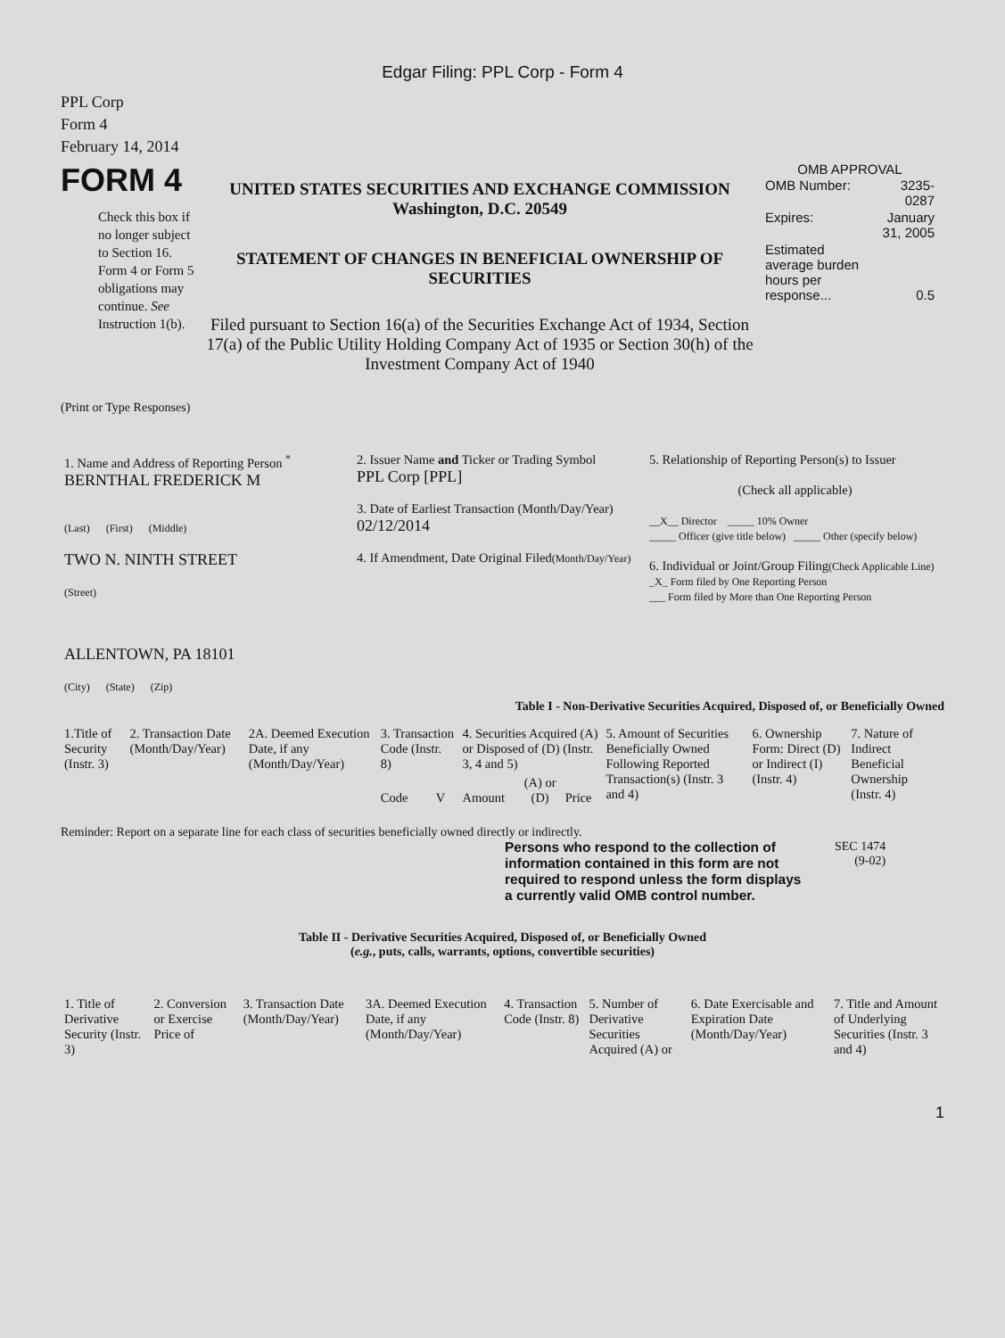Edgar Filing: PPL Corp - Form 4
PPL Corp
Form 4
February 14, 2014
FORM 4
Check this box if no longer subject to Section 16. Form 4 or Form 5 obligations may continue. See Instruction 1(b).
UNITED STATES SECURITIES AND EXCHANGE COMMISSION
Washington, D.C. 20549
STATEMENT OF CHANGES IN BENEFICIAL OWNERSHIP OF SECURITIES
Filed pursuant to Section 16(a) of the Securities Exchange Act of 1934, Section 17(a) of the Public Utility Holding Company Act of 1935 or Section 30(h) of the Investment Company Act of 1940
OMB APPROVAL
| OMB Number: | 3235-0287 |
| Expires: | January 31, 2005 |
| Estimated average burden hours per response... | 0.5 |
(Print or Type Responses)
| 1. Name and Address of Reporting Person <sup>*</sup> BERNTHAL FREDERICK M (Last) (First) (Middle) TWO N. NINTH STREET (Street) ALLENTOWN, PA 18101 (City) (State) (Zip) | 2. Issuer Name and Ticker or Trading Symbol PPL Corp [PPL] 3. Date of Earliest Transaction (Month/Day/Year) 02/12/2014 4. If Amendment, Date Original Filed (Month/Day/Year) | 5. Relationship of Reporting Person(s) to Issuer (Check all applicable) __X__ Director _____ 10% Owner _____ Officer (give title below) _____ Other (specify below) 6. Individual or Joint/Group Filing (Check Applicable Line) _X_ Form filed by One Reporting Person ___ Form filed by More than One Reporting Person |
Table I - Non-Derivative Securities Acquired, Disposed of, or Beneficially Owned
| 1.Title of Security (Instr. 3) | 2. Transaction Date (Month/Day/Year) | 2A. Deemed Execution Date, if any (Month/Day/Year) | 3. Transaction Code (Instr. 8) | | 4. Securities Acquired (A) or Disposed of (D) (Instr. 3, 4 and 5) | | | 5. Amount of Securities Beneficially Owned Following Reported Transaction(s) (Instr. 3 and 4) | 6. Ownership Form: Direct (D) or Indirect (I) (Instr. 4) | 7. Nature of Indirect Beneficial Ownership (Instr. 4) |
| --- | --- | --- | --- | --- | --- | --- | --- | --- | --- | --- |
| | | | Code | V | Amount | (A) or (D) | Price | | | |
Reminder: Report on a separate line for each class of securities beneficially owned directly or indirectly.
Persons who respond to the collection of information contained in this form are not required to respond unless the form displays a currently valid OMB control number.
SEC 1474
(9-02)
Table II - Derivative Securities Acquired, Disposed of, or Beneficially Owned
(e.g., puts, calls, warrants, options, convertible securities)
| 1. Title of Derivative Security (Instr. 3) | 2. Conversion or Exercise Price of | 3. Transaction Date (Month/Day/Year) | 3A. Deemed Execution Date, if any (Month/Day/Year) | 4. Transaction Code (Instr. 8) | 5. Number of Derivative Securities Acquired (A) or | 6. Date Exercisable and Expiration Date (Month/Day/Year) | 7. Title and Amount of Underlying Securities (Instr. 3 and 4) |
| --- | --- | --- | --- | --- | --- | --- | --- |
1